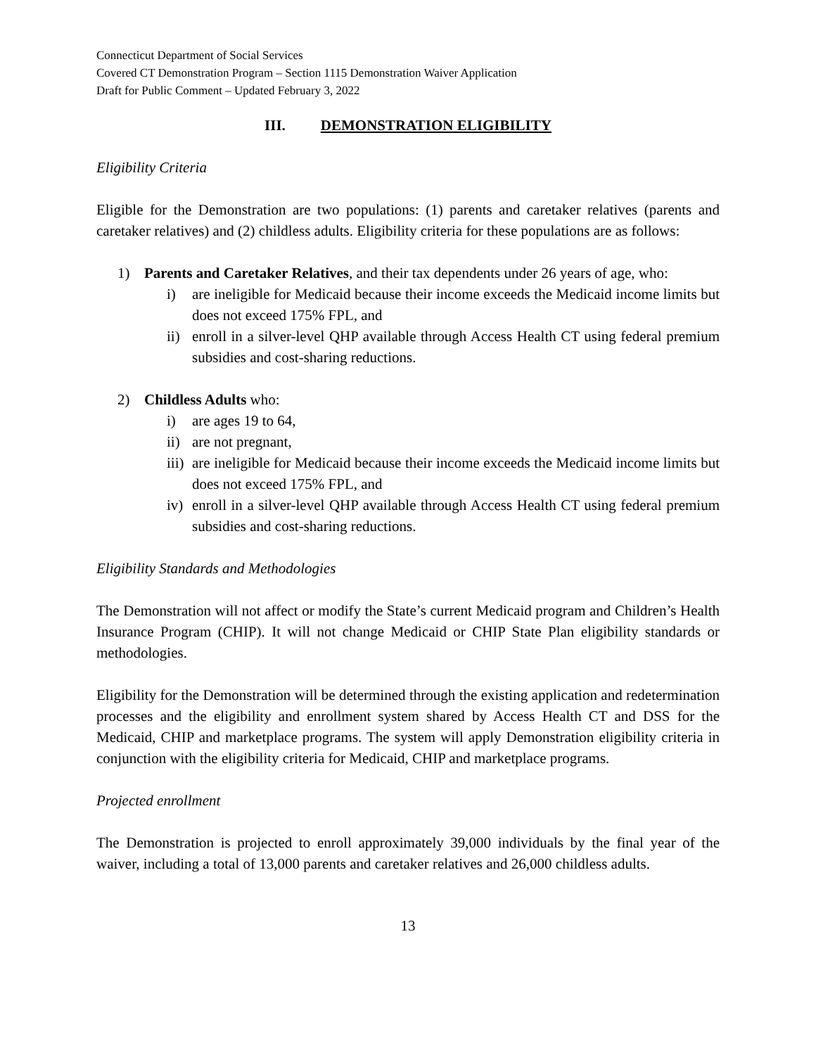Connecticut Department of Social Services
Covered CT Demonstration Program – Section 1115 Demonstration Waiver Application
Draft for Public Comment – Updated February 3, 2022
III. DEMONSTRATION ELIGIBILITY
Eligibility Criteria
Eligible for the Demonstration are two populations: (1) parents and caretaker relatives (parents and caretaker relatives) and (2) childless adults. Eligibility criteria for these populations are as follows:
1) Parents and Caretaker Relatives, and their tax dependents under 26 years of age, who:
i) are ineligible for Medicaid because their income exceeds the Medicaid income limits but does not exceed 175% FPL, and
ii) enroll in a silver-level QHP available through Access Health CT using federal premium subsidies and cost-sharing reductions.
2) Childless Adults who:
i) are ages 19 to 64,
ii) are not pregnant,
iii) are ineligible for Medicaid because their income exceeds the Medicaid income limits but does not exceed 175% FPL, and
iv) enroll in a silver-level QHP available through Access Health CT using federal premium subsidies and cost-sharing reductions.
Eligibility Standards and Methodologies
The Demonstration will not affect or modify the State’s current Medicaid program and Children’s Health Insurance Program (CHIP). It will not change Medicaid or CHIP State Plan eligibility standards or methodologies.
Eligibility for the Demonstration will be determined through the existing application and redetermination processes and the eligibility and enrollment system shared by Access Health CT and DSS for the Medicaid, CHIP and marketplace programs. The system will apply Demonstration eligibility criteria in conjunction with the eligibility criteria for Medicaid, CHIP and marketplace programs.
Projected enrollment
The Demonstration is projected to enroll approximately 39,000 individuals by the final year of the waiver, including a total of 13,000 parents and caretaker relatives and 26,000 childless adults.
13